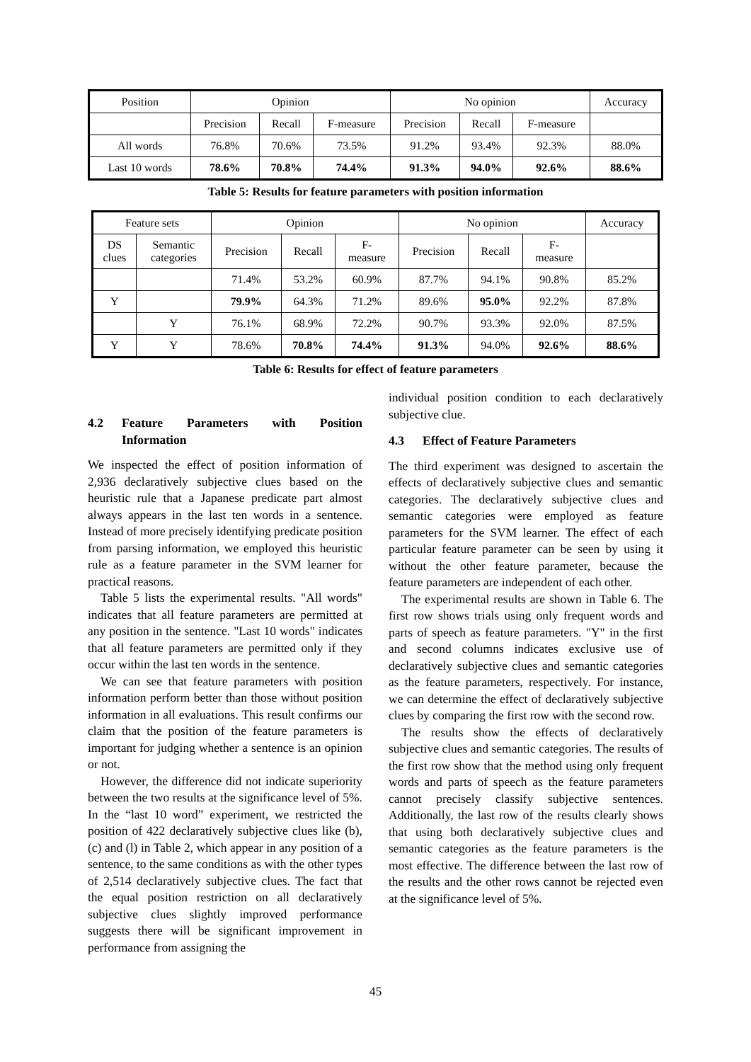| Position | Opinion | | | No opinion | | | Accuracy |
| | Precision | Recall | F-measure | Precision | Recall | F-measure | |
| All words | 76.8% | 70.6% | 73.5% | 91.2% | 93.4% | 92.3% | 88.0% |
| Last 10 words | 78.6% | 70.8% | 74.4% | 91.3% | 94.0% | 92.6% | 88.6% |
Table 5: Results for feature parameters with position information
| Feature sets | | Opinion | | | No opinion | | | Accuracy |
| DS clues | Semantic categories | Precision | Recall | F- measure | Precision | Recall | F- measure | |
| | | 71.4% | 53.2% | 60.9% | 87.7% | 94.1% | 90.8% | 85.2% |
| Y | | 79.9% | 64.3% | 71.2% | 89.6% | 95.0% | 92.2% | 87.8% |
| | Y | 76.1% | 68.9% | 72.2% | 90.7% | 93.3% | 92.0% | 87.5% |
| Y | Y | 78.6% | 70.8% | 74.4% | 91.3% | 94.0% | 92.6% | 88.6% |
Table 6: Results for effect of feature parameters
4.2 Feature Parameters with Position Information
We inspected the effect of position information of 2,936 declaratively subjective clues based on the heuristic rule that a Japanese predicate part almost always appears in the last ten words in a sentence. Instead of more precisely identifying predicate position from parsing information, we employed this heuristic rule as a feature parameter in the SVM learner for practical reasons.
Table 5 lists the experimental results. "All words" indicates that all feature parameters are permitted at any position in the sentence. "Last 10 words" indicates that all feature parameters are permitted only if they occur within the last ten words in the sentence.
We can see that feature parameters with position information perform better than those without position information in all evaluations. This result confirms our claim that the position of the feature parameters is important for judging whether a sentence is an opinion or not.
However, the difference did not indicate superiority between the two results at the significance level of 5%. In the “last 10 word” experiment, we restricted the position of 422 declaratively subjective clues like (b), (c) and (l) in Table 2, which appear in any position of a sentence, to the same conditions as with the other types of 2,514 declaratively subjective clues. The fact that the equal position restriction on all declaratively subjective clues slightly improved performance suggests there will be significant improvement in performance from assigning the
individual position condition to each declaratively subjective clue.
4.3 Effect of Feature Parameters
The third experiment was designed to ascertain the effects of declaratively subjective clues and semantic categories. The declaratively subjective clues and semantic categories were employed as feature parameters for the SVM learner. The effect of each particular feature parameter can be seen by using it without the other feature parameter, because the feature parameters are independent of each other.
The experimental results are shown in Table 6. The first row shows trials using only frequent words and parts of speech as feature parameters. "Y" in the first and second columns indicates exclusive use of declaratively subjective clues and semantic categories as the feature parameters, respectively. For instance, we can determine the effect of declaratively subjective clues by comparing the first row with the second row.
The results show the effects of declaratively subjective clues and semantic categories. The results of the first row show that the method using only frequent words and parts of speech as the feature parameters cannot precisely classify subjective sentences. Additionally, the last row of the results clearly shows that using both declaratively subjective clues and semantic categories as the feature parameters is the most effective. The difference between the last row of the results and the other rows cannot be rejected even at the significance level of 5%.
45